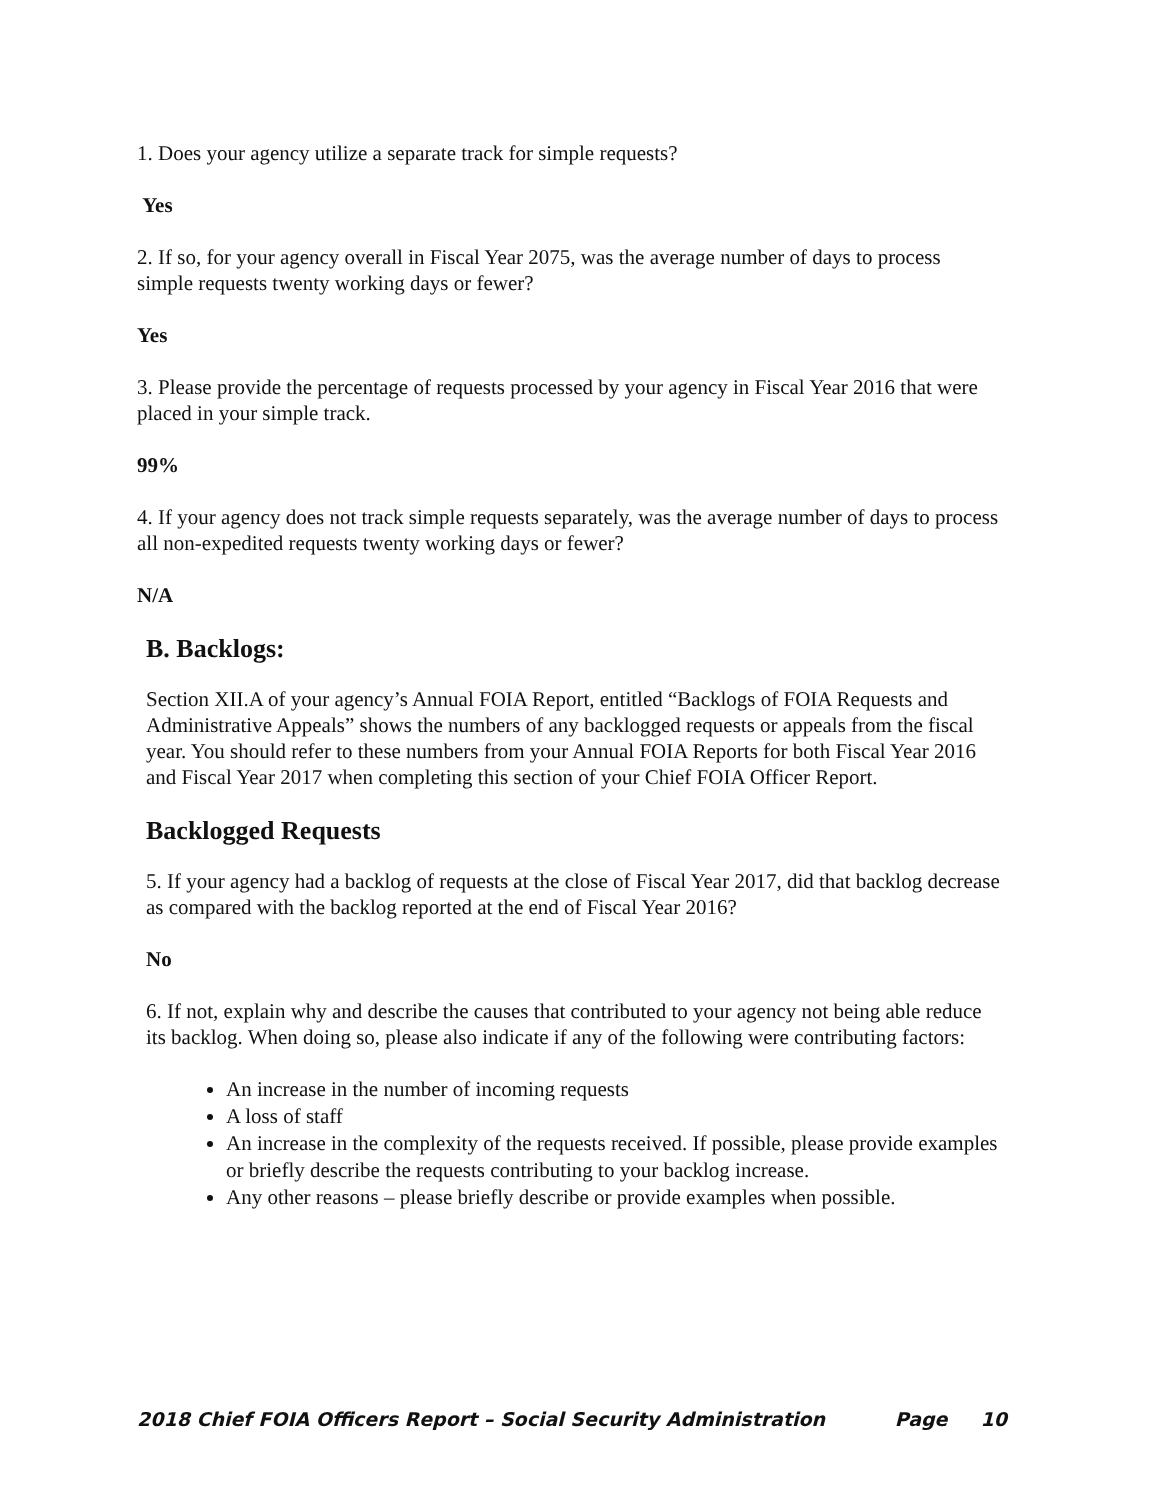1. Does your agency utilize a separate track for simple requests?
Yes
2. If so, for your agency overall in Fiscal Year 2075, was the average number of days to process simple requests twenty working days or fewer?
Yes
3. Please provide the percentage of requests processed by your agency in Fiscal Year 2016 that were placed in your simple track.
99%
4. If your agency does not track simple requests separately, was the average number of days to process all non-expedited requests twenty working days or fewer?
N/A
B. Backlogs:
Section XII.A of your agency’s Annual FOIA Report, entitled “Backlogs of FOIA Requests and Administrative Appeals” shows the numbers of any backlogged requests or appeals from the fiscal year. You should refer to these numbers from your Annual FOIA Reports for both Fiscal Year 2016 and Fiscal Year 2017 when completing this section of your Chief FOIA Officer Report.
Backlogged Requests
5. If your agency had a backlog of requests at the close of Fiscal Year 2017, did that backlog decrease as compared with the backlog reported at the end of Fiscal Year 2016?
No
6. If not, explain why and describe the causes that contributed to your agency not being able reduce its backlog. When doing so, please also indicate if any of the following were contributing factors:
An increase in the number of incoming requests
A loss of staff
An increase in the complexity of the requests received. If possible, please provide examples or briefly describe the requests contributing to your backlog increase.
Any other reasons – please briefly describe or provide examples when possible.
2018 Chief FOIA Officers Report – Social Security Administration Page 10